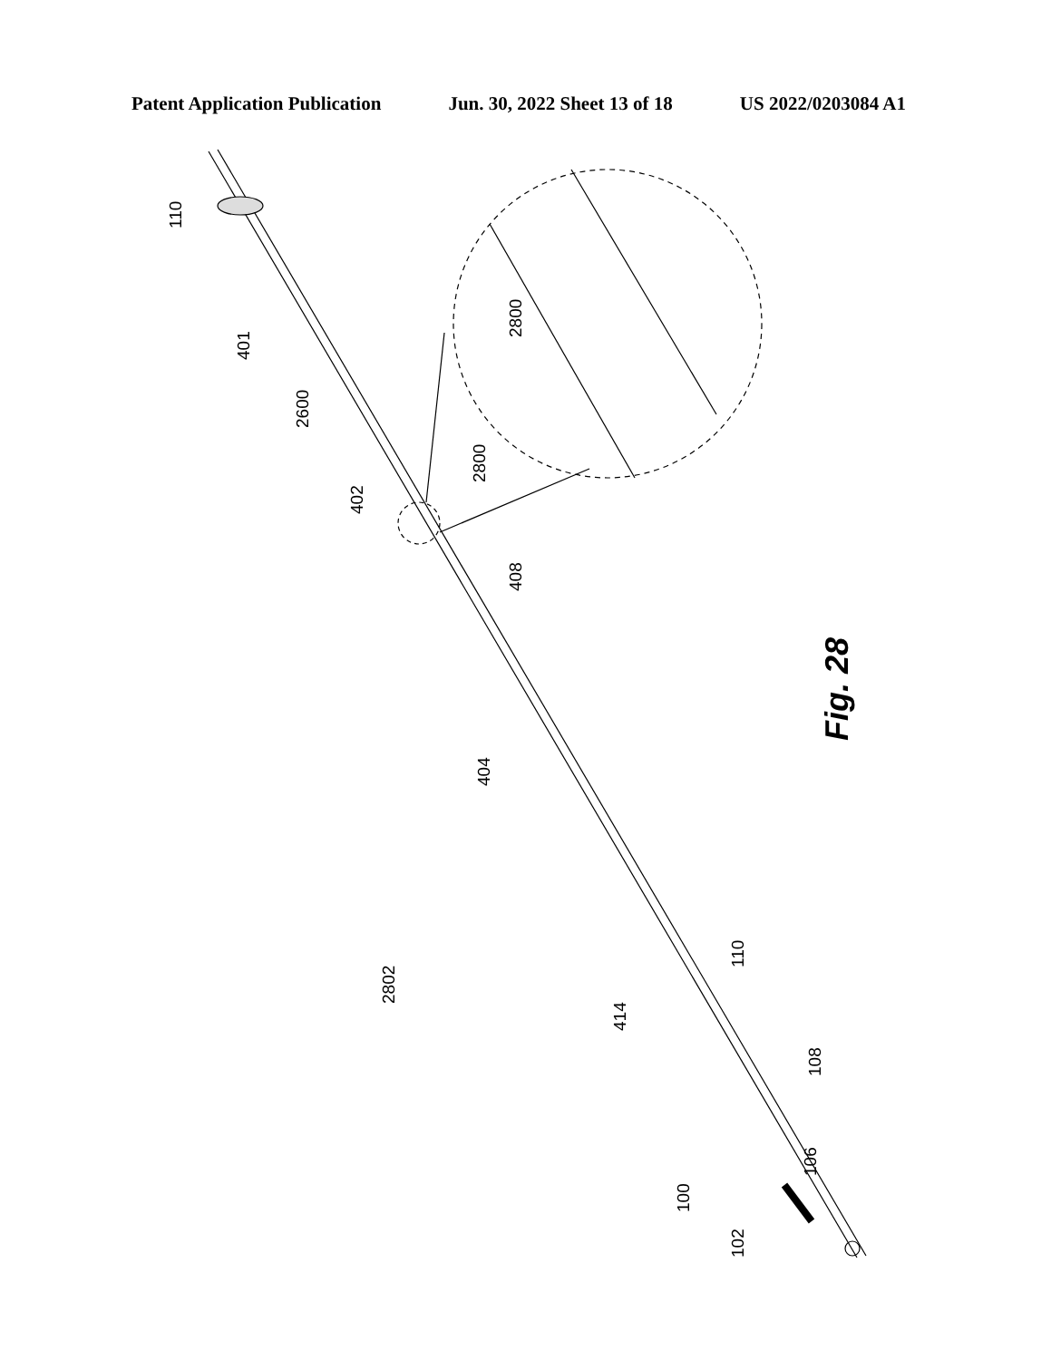Patent Application Publication Jun. 30, 2022 Sheet 13 of 18 US 2022/0203084 A1
110
401
2600
2800
402
2800
408
404
Fig. 28
2802
414
110
108
100
106
102